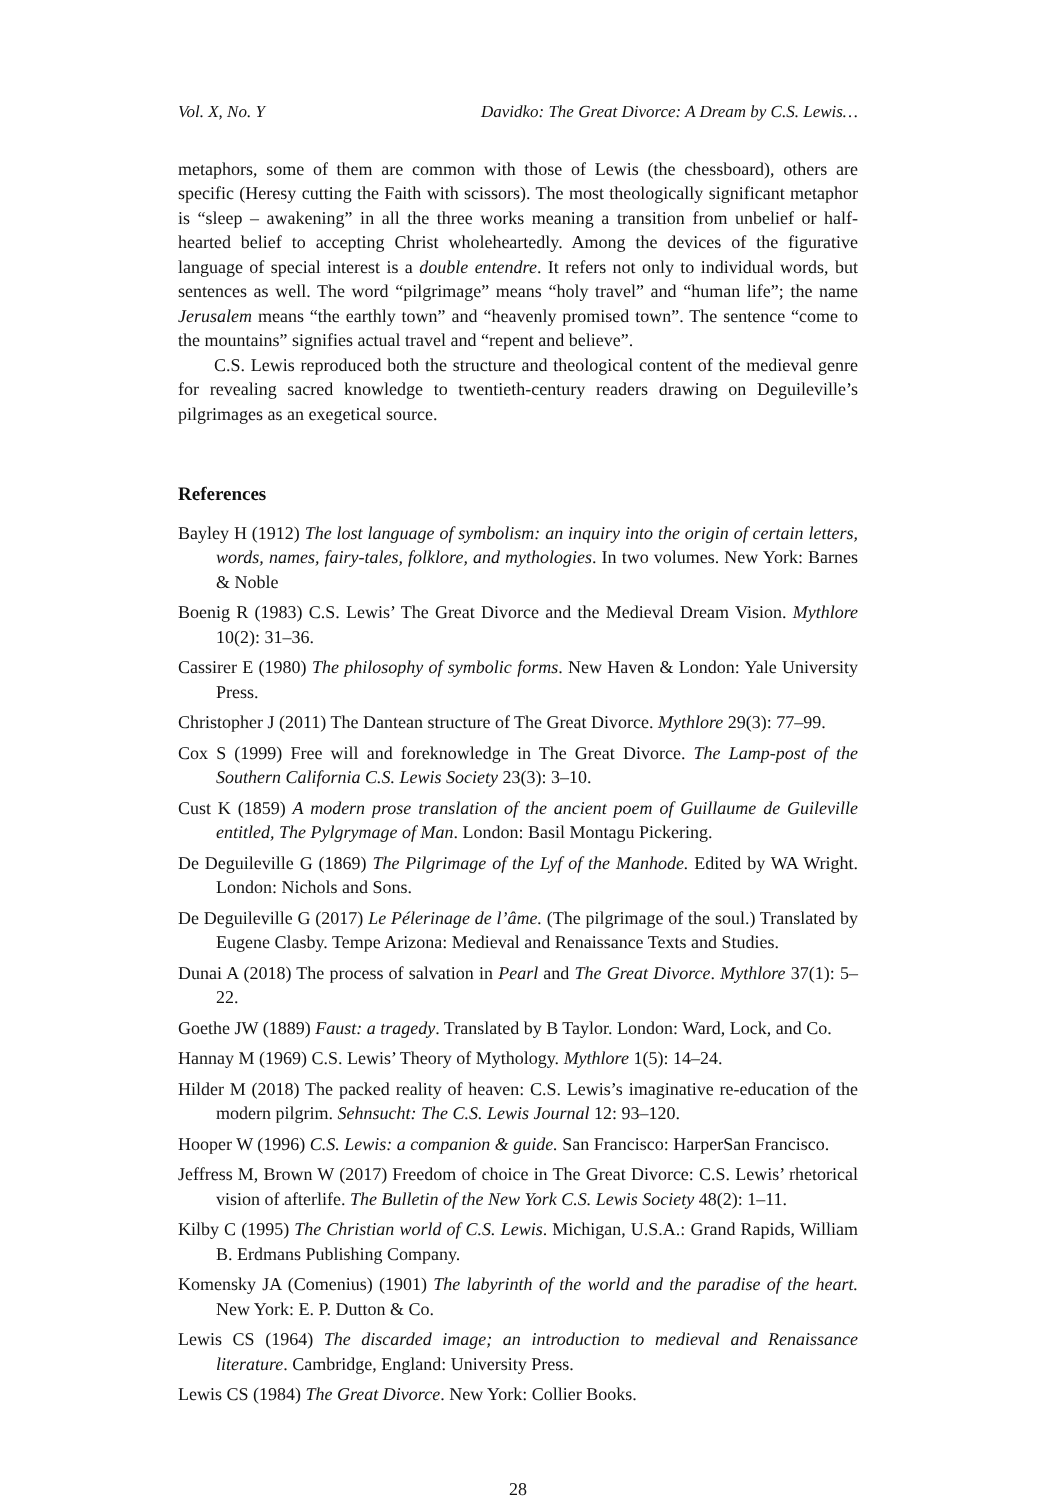Vol. X, No. Y Davidko: The Great Divorce: A Dream by C.S. Lewis…
metaphors, some of them are common with those of Lewis (the chessboard), others are specific (Heresy cutting the Faith with scissors). The most theologically significant metaphor is “sleep – awakening” in all the three works meaning a transition from unbelief or half-hearted belief to accepting Christ wholeheartedly. Among the devices of the figurative language of special interest is a double entendre. It refers not only to individual words, but sentences as well. The word “pilgrimage” means “holy travel” and “human life”; the name Jerusalem means “the earthly town” and “heavenly promised town”. The sentence “come to the mountains” signifies actual travel and “repent and believe”.
C.S. Lewis reproduced both the structure and theological content of the medieval genre for revealing sacred knowledge to twentieth-century readers drawing on Deguileville’s pilgrimages as an exegetical source.
References
Bayley H (1912) The lost language of symbolism: an inquiry into the origin of certain letters, words, names, fairy-tales, folklore, and mythologies. In two volumes. New York: Barnes & Noble
Boenig R (1983) C.S. Lewis’ The Great Divorce and the Medieval Dream Vision. Mythlore 10(2): 31–36.
Cassirer E (1980) The philosophy of symbolic forms. New Haven & London: Yale University Press.
Christopher J (2011) The Dantean structure of The Great Divorce. Mythlore 29(3): 77–99.
Cox S (1999) Free will and foreknowledge in The Great Divorce. The Lamp-post of the Southern California C.S. Lewis Society 23(3): 3–10.
Cust K (1859) A modern prose translation of the ancient poem of Guillaume de Guileville entitled, The Pylgrymage of Man. London: Basil Montagu Pickering.
De Deguileville G (1869) The Pilgrimage of the Lyf of the Manhode. Edited by WA Wright. London: Nichols and Sons.
De Deguileville G (2017) Le Pélerinage de l’âme. (The pilgrimage of the soul.) Translated by Eugene Clasby. Tempe Arizona: Medieval and Renaissance Texts and Studies.
Dunai A (2018) The process of salvation in Pearl and The Great Divorce. Mythlore 37(1): 5–22.
Goethe JW (1889) Faust: a tragedy. Translated by B Taylor. London: Ward, Lock, and Co.
Hannay M (1969) C.S. Lewis’ Theory of Mythology. Mythlore 1(5): 14–24.
Hilder M (2018) The packed reality of heaven: C.S. Lewis’s imaginative re-education of the modern pilgrim. Sehnsucht: The C.S. Lewis Journal 12: 93–120.
Hooper W (1996) C.S. Lewis: a companion & guide. San Francisco: HarperSan Francisco.
Jeffress M, Brown W (2017) Freedom of choice in The Great Divorce: C.S. Lewis’ rhetorical vision of afterlife. The Bulletin of the New York C.S. Lewis Society 48(2): 1–11.
Kilby C (1995) The Christian world of C.S. Lewis. Michigan, U.S.A.: Grand Rapids, William B. Erdmans Publishing Company.
Komensky JA (Comenius) (1901) The labyrinth of the world and the paradise of the heart. New York: E. P. Dutton & Co.
Lewis CS (1964) The discarded image; an introduction to medieval and Renaissance literature. Cambridge, England: University Press.
Lewis CS (1984) The Great Divorce. New York: Collier Books.
28